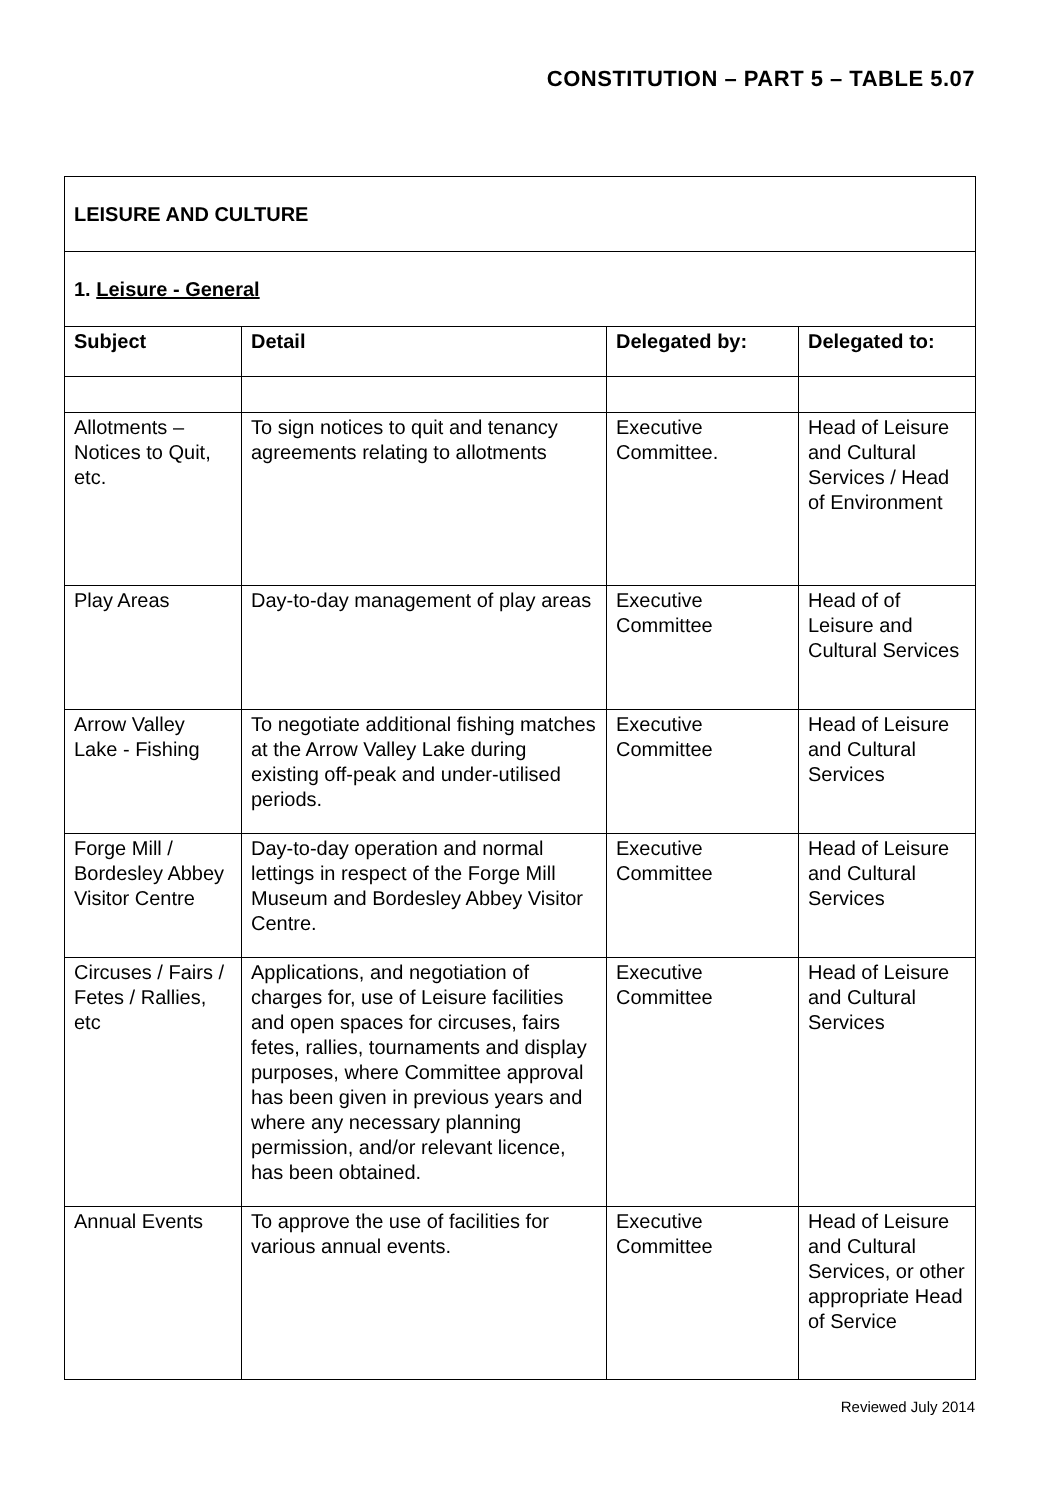CONSTITUTION – PART 5 – TABLE 5.07
| LEISURE AND CULTURE | | | |
| 1. Leisure - General | | | |
| Subject | Detail | Delegated by: | Delegated to: |
| Allotments – Notices to Quit, etc. | To sign notices to quit and tenancy agreements relating to allotments | Executive Committee. | Head of Leisure and Cultural Services / Head of Environment |
| Play Areas | Day-to-day management of play areas | Executive Committee | Head of of Leisure and Cultural Services |
| Arrow Valley Lake - Fishing | To negotiate additional fishing matches at the Arrow Valley Lake during existing off-peak and under-utilised periods. | Executive Committee | Head of Leisure and Cultural Services |
| Forge Mill / Bordesley Abbey Visitor Centre | Day-to-day operation and normal lettings in respect of the Forge Mill Museum and Bordesley Abbey Visitor Centre. | Executive Committee | Head of Leisure and Cultural Services |
| Circuses / Fairs / Fetes / Rallies, etc | Applications, and negotiation of charges for, use of Leisure facilities and open spaces for circuses, fairs fetes, rallies, tournaments and display purposes, where Committee approval has been given in previous years and where any necessary planning permission, and/or relevant licence, has been obtained. | Executive Committee | Head of Leisure and Cultural Services |
| Annual Events | To approve the use of facilities for various annual events. | Executive Committee | Head of Leisure and Cultural Services, or other appropriate Head of Service |
Reviewed July 2014